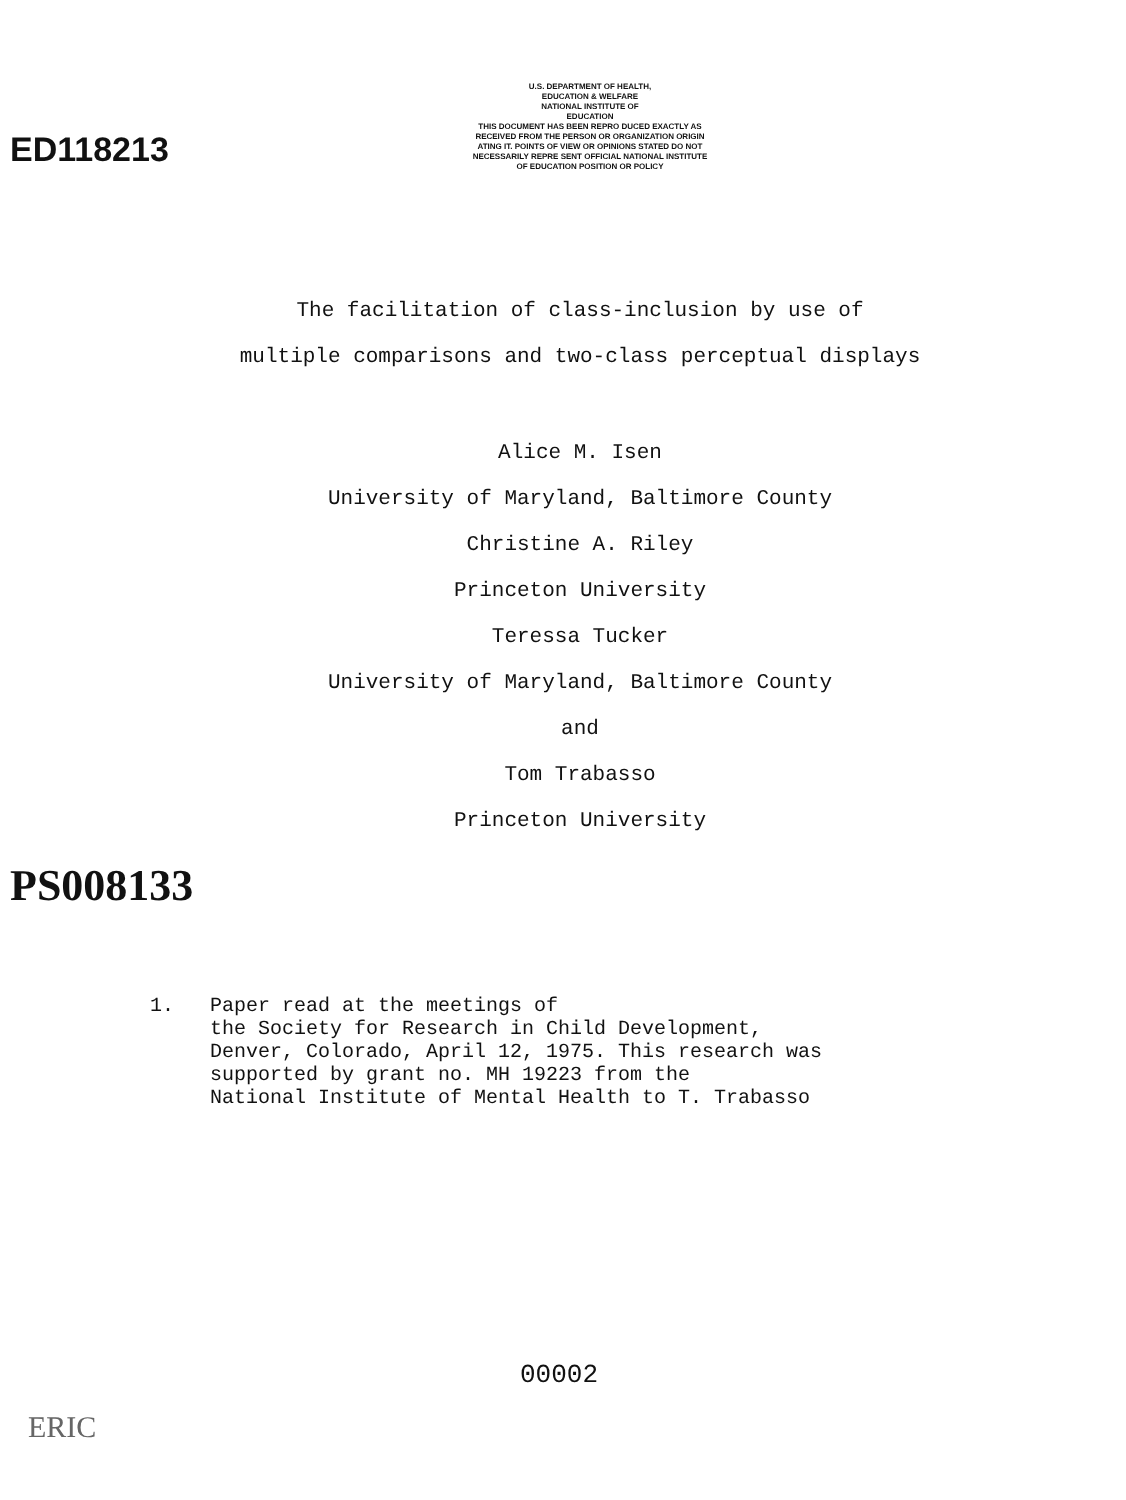ED118213
PS008133
U.S. DEPARTMENT OF HEALTH,
EDUCATION & WELFARE
NATIONAL INSTITUTE OF
EDUCATION
THIS DOCUMENT HAS BEEN REPRO DUCED EXACTLY AS RECEIVED FROM THE PERSON OR ORGANIZATION ORIGIN ATING IT. POINTS OF VIEW OR OPINIONS STATED DO NOT NECESSARILY REPRE SENT OFFICIAL NATIONAL INSTITUTE OF EDUCATION POSITION OR POLICY
The facilitation of class-inclusion by use of
multiple comparisons and two-class perceptual displays
Alice M. Isen
University of Maryland, Baltimore County
Christine A. Riley
Princeton University
Teressa Tucker
University of Maryland, Baltimore County
and
Tom Trabasso
Princeton University
1. Paper read at the meetings of
the Society for Research in Child Development,
Denver, Colorado, April 12, 1975. This research was
supported by grant no. MH 19223 from the
National Institute of Mental Health to T. Trabasso
00002
ERIC